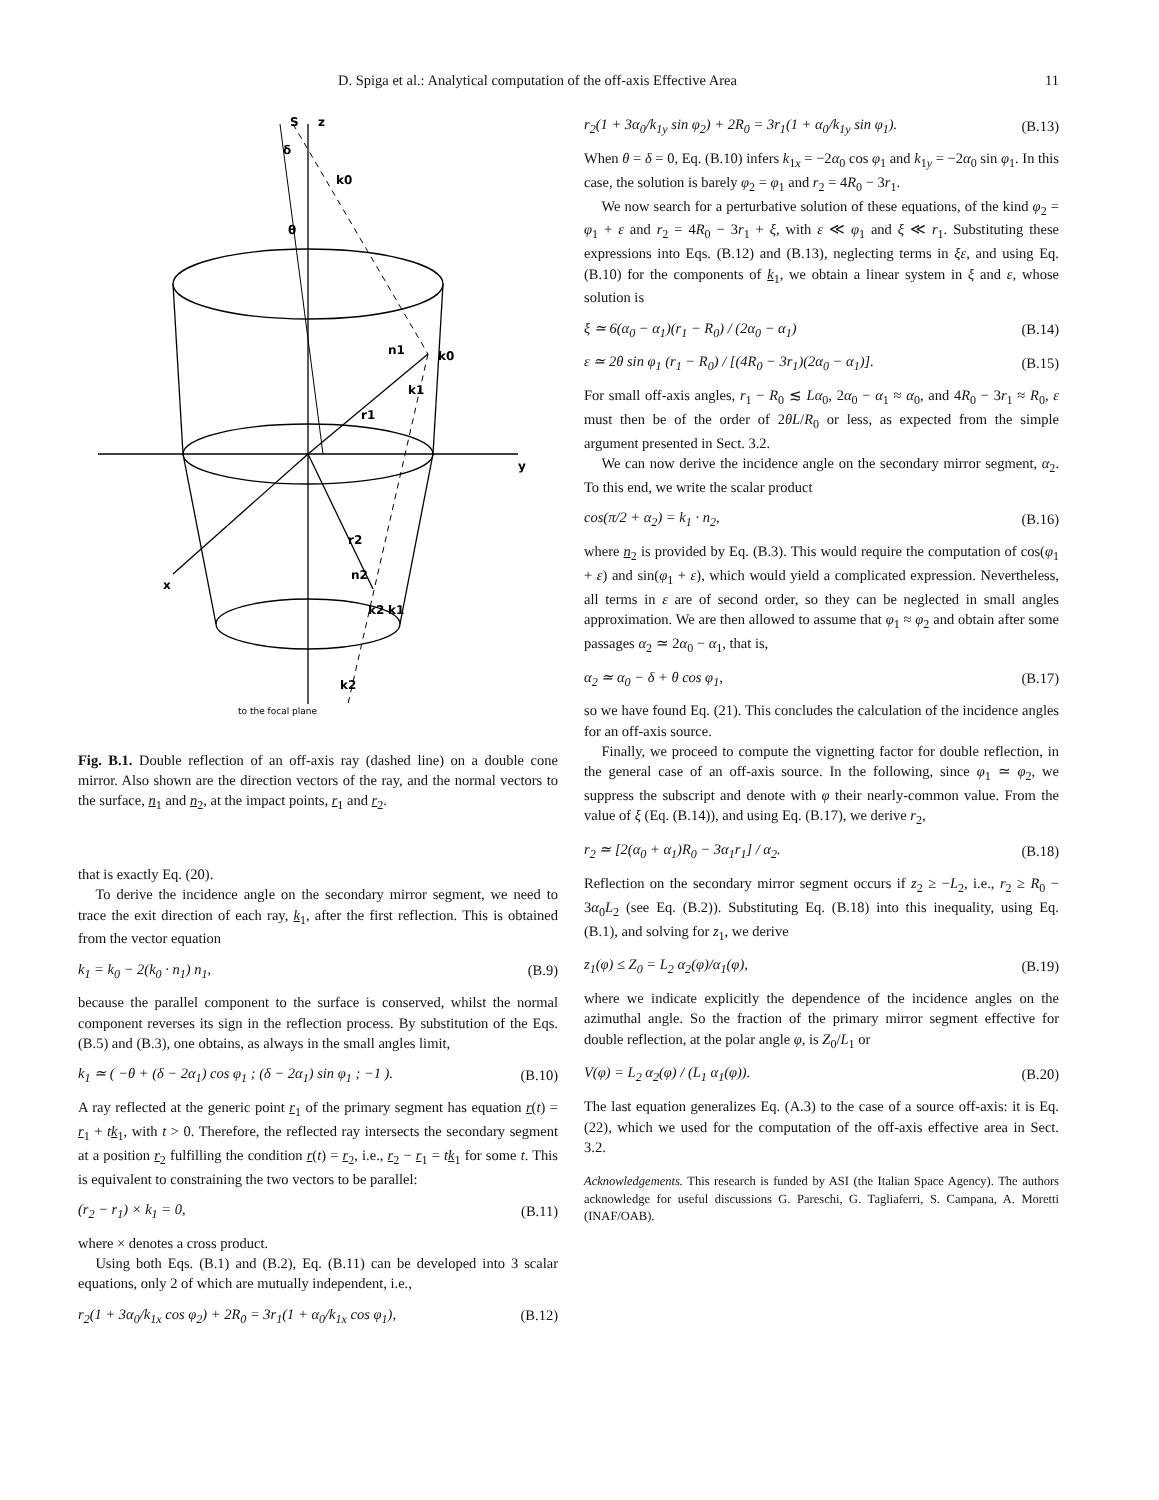D. Spiga et al.: Analytical computation of the off-axis Effective Area 11
S
z
δ
k0
θ
y
x
n1
k0
k1
r1
r2
n2
k2
k1
k2
to the focal plane
Fig. B.1. Double reflection of an off-axis ray (dashed line) on a double cone mirror. Also shown are the direction vectors of the ray, and the normal vectors to the surface, n<sub>1</sub> and n<sub>2</sub>, at the impact points, r<sub>1</sub> and r<sub>2</sub>.
that is exactly Eq. (20).
To derive the incidence angle on the secondary mirror segment, we need to trace the exit direction of each ray, k<sub>1</sub>, after the first reflection. This is obtained from the vector equation
k<sub>1</sub> = k<sub>0</sub> − 2(k<sub>0</sub> · n<sub>1</sub>) n<sub>1</sub>, (B.9)
because the parallel component to the surface is conserved, whilst the normal component reverses its sign in the reflection process. By substitution of the Eqs. (B.5) and (B.3), one obtains, as always in the small angles limit,
k<sub>1</sub> ≃ ( −θ + (δ − 2α<sub>1</sub>) cos φ<sub>1</sub> ; (δ − 2α<sub>1</sub>) sin φ<sub>1</sub> ; −1 ). (B.10)
A ray reflected at the generic point r<sub>1</sub> of the primary segment has equation r(t) = r<sub>1</sub> + tk<sub>1</sub>, with t > 0. Therefore, the reflected ray intersects the secondary segment at a position r<sub>2</sub> fulfilling the condition r(t) = r<sub>2</sub>, i.e., r<sub>2</sub> − r<sub>1</sub> = tk<sub>1</sub> for some t. This is equivalent to constraining the two vectors to be parallel:
(r<sub>2</sub> − r<sub>1</sub>) × k<sub>1</sub> = 0, (B.11)
where × denotes a cross product.
Using both Eqs. (B.1) and (B.2), Eq. (B.11) can be developed into 3 scalar equations, only 2 of which are mutually independent, i.e.,
r<sub>2</sub>(1 + 3α<sub>0</sub>/k<sub>1x</sub> cos φ<sub>2</sub>) + 2R<sub>0</sub> = 3r<sub>1</sub>(1 + α<sub>0</sub>/k<sub>1x</sub> cos φ<sub>1</sub>), (B.12)
r<sub>2</sub>(1 + 3α<sub>0</sub>/k<sub>1y</sub> sin φ<sub>2</sub>) + 2R<sub>0</sub> = 3r<sub>1</sub>(1 + α<sub>0</sub>/k<sub>1y</sub> sin φ<sub>1</sub>). (B.13)
When θ = δ = 0, Eq. (B.10) infers k<sub>1x</sub> = −2α<sub>0</sub> cos φ<sub>1</sub> and k<sub>1y</sub> = −2α<sub>0</sub> sin φ<sub>1</sub>. In this case, the solution is barely φ<sub>2</sub> = φ<sub>1</sub> and r<sub>2</sub> = 4R<sub>0</sub> − 3r<sub>1</sub>.
We now search for a perturbative solution of these equations, of the kind φ<sub>2</sub> = φ<sub>1</sub> + ε and r<sub>2</sub> = 4R<sub>0</sub> − 3r<sub>1</sub> + ξ, with ε ≪ φ<sub>1</sub> and ξ ≪ r<sub>1</sub>. Substituting these expressions into Eqs. (B.12) and (B.13), neglecting terms in ξε, and using Eq. (B.10) for the components of k<sub>1</sub>, we obtain a linear system in ξ and ε, whose solution is
ξ ≃ 6(α<sub>0</sub> − α<sub>1</sub>)(r<sub>1</sub> − R<sub>0</sub>) / (2α<sub>0</sub> − α<sub>1</sub>) (B.14)
ε ≃ 2θ sin φ<sub>1</sub> (r<sub>1</sub> − R<sub>0</sub>) / [(4R<sub>0</sub> − 3r<sub>1</sub>)(2α<sub>0</sub> − α<sub>1</sub>)]. (B.15)
For small off-axis angles, r<sub>1</sub> − R<sub>0</sub> ≲ Lα<sub>0</sub>, 2α<sub>0</sub> − α<sub>1</sub> ≈ α<sub>0</sub>, and 4R<sub>0</sub> − 3r<sub>1</sub> ≈ R<sub>0</sub>, ε must then be of the order of 2θL/R<sub>0</sub> or less, as expected from the simple argument presented in Sect. 3.2.
We can now derive the incidence angle on the secondary mirror segment, α<sub>2</sub>. To this end, we write the scalar product
cos(π/2 + α<sub>2</sub>) = k<sub>1</sub> · n<sub>2</sub>, (B.16)
where n<sub>2</sub> is provided by Eq. (B.3). This would require the computation of cos(φ<sub>1</sub> + ε) and sin(φ<sub>1</sub> + ε), which would yield a complicated expression. Nevertheless, all terms in ε are of second order, so they can be neglected in small angles approximation. We are then allowed to assume that φ<sub>1</sub> ≈ φ<sub>2</sub> and obtain after some passages α<sub>2</sub> ≃ 2α<sub>0</sub> − α<sub>1</sub>, that is,
α<sub>2</sub> ≃ α<sub>0</sub> − δ + θ cos φ<sub>1</sub>, (B.17)
so we have found Eq. (21). This concludes the calculation of the incidence angles for an off-axis source.
Finally, we proceed to compute the vignetting factor for double reflection, in the general case of an off-axis source. In the following, since φ<sub>1</sub> ≃ φ<sub>2</sub>, we suppress the subscript and denote with φ their nearly-common value. From the value of ξ (Eq. (B.14)), and using Eq. (B.17), we derive r<sub>2</sub>,
r<sub>2</sub> ≃ [2(α<sub>0</sub> + α<sub>1</sub>)R<sub>0</sub> − 3α<sub>1</sub>r<sub>1</sub>] / α<sub>2</sub>. (B.18)
Reflection on the secondary mirror segment occurs if z<sub>2</sub> ≥ −L<sub>2</sub>, i.e., r<sub>2</sub> ≥ R<sub>0</sub> − 3α<sub>0</sub>L<sub>2</sub> (see Eq. (B.2)). Substituting Eq. (B.18) into this inequality, using Eq. (B.1), and solving for z<sub>1</sub>, we derive
z<sub>1</sub>(φ) ≤ Z<sub>0</sub> = L<sub>2</sub> α<sub>2</sub>(φ)/α<sub>1</sub>(φ), (B.19)
where we indicate explicitly the dependence of the incidence angles on the azimuthal angle. So the fraction of the primary mirror segment effective for double reflection, at the polar angle φ, is Z<sub>0</sub>/L<sub>1</sub> or
V(φ) = L<sub>2</sub> α<sub>2</sub>(φ) / (L<sub>1</sub> α<sub>1</sub>(φ)). (B.20)
The last equation generalizes Eq. (A.3) to the case of a source off-axis: it is Eq. (22), which we used for the computation of the off-axis effective area in Sect. 3.2.
Acknowledgements. This research is funded by ASI (the Italian Space Agency). The authors acknowledge for useful discussions G. Pareschi, G. Tagliaferri, S. Campana, A. Moretti (INAF/OAB).